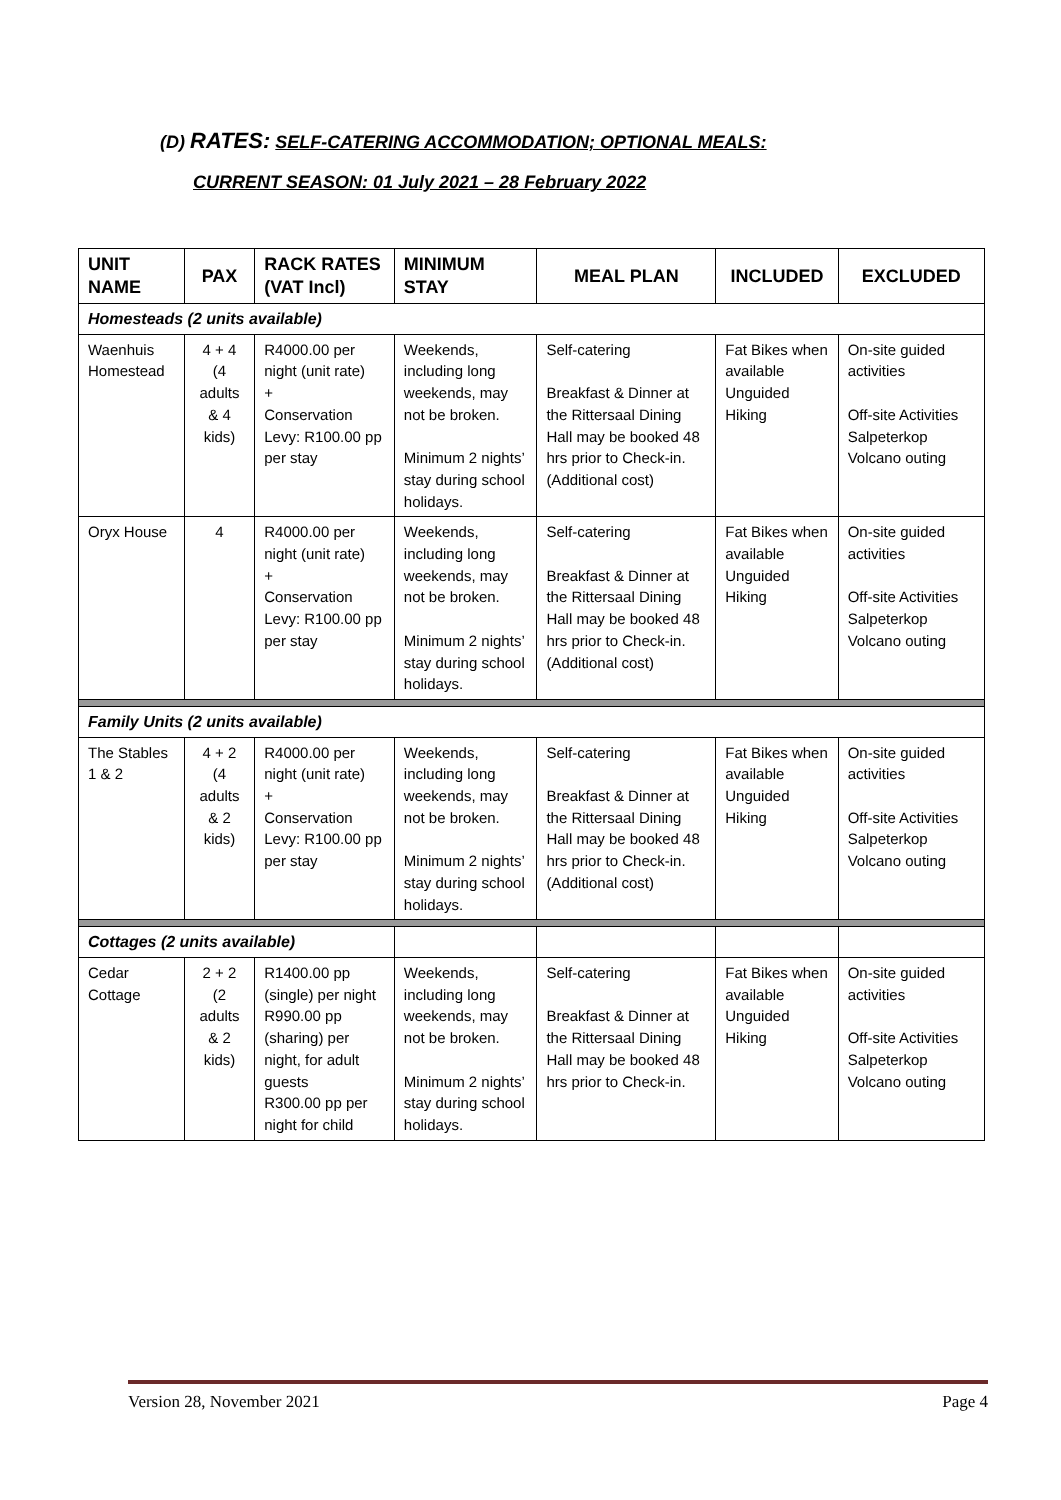(D) RATES: SELF-CATERING ACCOMMODATION; OPTIONAL MEALS:
CURRENT SEASON: 01 July 2021 – 28 February 2022
| UNIT NAME | PAX | RACK RATES (VAT Incl) | MINIMUM STAY | MEAL PLAN | INCLUDED | EXCLUDED |
| --- | --- | --- | --- | --- | --- | --- |
| Homesteads (2 units available) | | | | | | |
| Waenhuis Homestead | 4 + 4 (4 adults & 4 kids) | R4000.00 per night (unit rate) + Conservation Levy: R100.00 pp per stay | Weekends, including long weekends, may not be broken. Minimum 2 nights’ stay during school holidays. | Self-catering Breakfast & Dinner at the Rittersaal Dining Hall may be booked 48 hrs prior to Check-in. (Additional cost) | Fat Bikes when available Unguided Hiking | On-site guided activities Off-site Activities Salpeterkop Volcano outing |
| Oryx House | 4 | R4000.00 per night (unit rate) + Conservation Levy: R100.00 pp per stay | Weekends, including long weekends, may not be broken. Minimum 2 nights’ stay during school holidays. | Self-catering Breakfast & Dinner at the Rittersaal Dining Hall may be booked 48 hrs prior to Check-in. (Additional cost) | Fat Bikes when available Unguided Hiking | On-site guided activities Off-site Activities Salpeterkop Volcano outing |
| Family Units (2 units available) | | | | | | |
| The Stables 1 & 2 | 4 + 2 (4 adults & 2 kids) | R4000.00 per night (unit rate) + Conservation Levy: R100.00 pp per stay | Weekends, including long weekends, may not be broken. Minimum 2 nights’ stay during school holidays. | Self-catering Breakfast & Dinner at the Rittersaal Dining Hall may be booked 48 hrs prior to Check-in. (Additional cost) | Fat Bikes when available Unguided Hiking | On-site guided activities Off-site Activities Salpeterkop Volcano outing |
| Cottages (2 units available) | | | | | | |
| Cedar Cottage | 2 + 2 (2 adults & 2 kids) | R1400.00 pp (single) per night R990.00 pp (sharing) per night, for adult guests R300.00 pp per night for child | Weekends, including long weekends, may not be broken. Minimum 2 nights’ stay during school holidays. | Self-catering Breakfast & Dinner at the Rittersaal Dining Hall may be booked 48 hrs prior to Check-in. | Fat Bikes when available Unguided Hiking | On-site guided activities Off-site Activities Salpeterkop Volcano outing |
Version 28, November 2021 Page 4